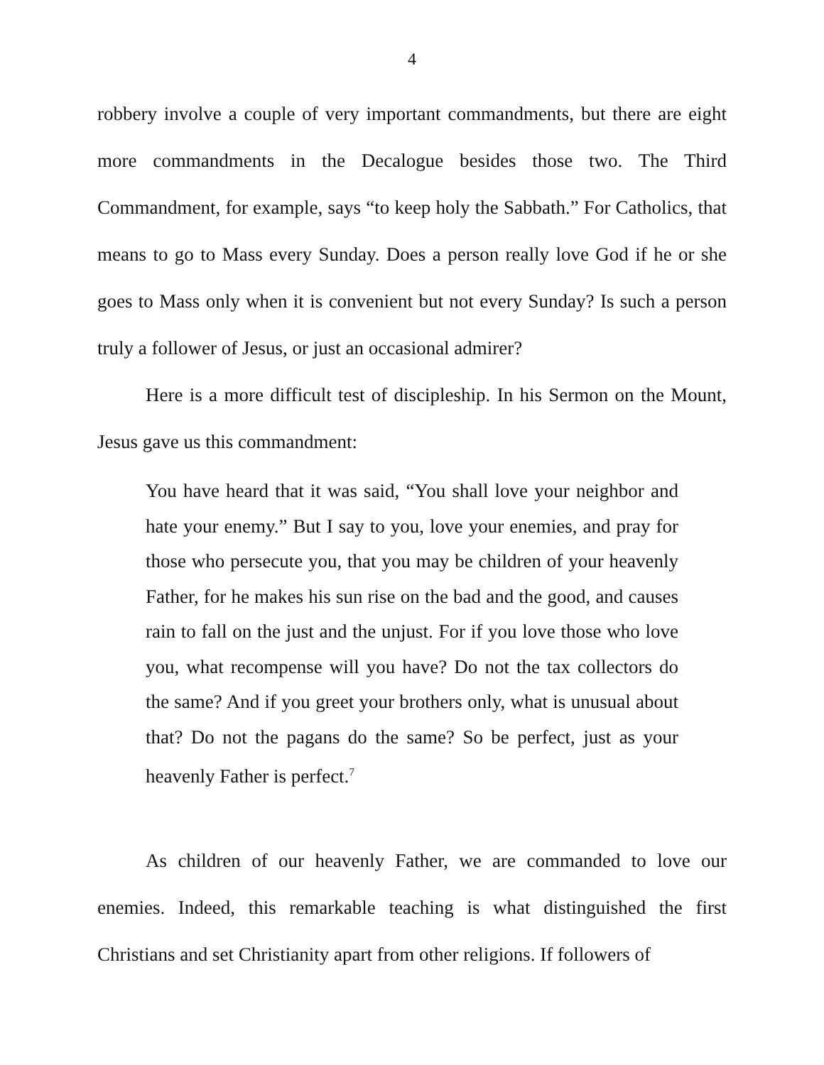4
robbery involve a couple of very important commandments, but there are eight more commandments in the Decalogue besides those two. The Third Commandment, for example, says “to keep holy the Sabbath.” For Catholics, that means to go to Mass every Sunday. Does a person really love God if he or she goes to Mass only when it is convenient but not every Sunday? Is such a person truly a follower of Jesus, or just an occasional admirer?
Here is a more difficult test of discipleship. In his Sermon on the Mount, Jesus gave us this commandment:
You have heard that it was said, “You shall love your neighbor and hate your enemy.” But I say to you, love your enemies, and pray for those who persecute you, that you may be children of your heavenly Father, for he makes his sun rise on the bad and the good, and causes rain to fall on the just and the unjust. For if you love those who love you, what recompense will you have? Do not the tax collectors do the same? And if you greet your brothers only, what is unusual about that? Do not the pagans do the same? So be perfect, just as your heavenly Father is perfect.<sup>7</sup>
As children of our heavenly Father, we are commanded to love our enemies. Indeed, this remarkable teaching is what distinguished the first Christians and set Christianity apart from other religions. If followers of